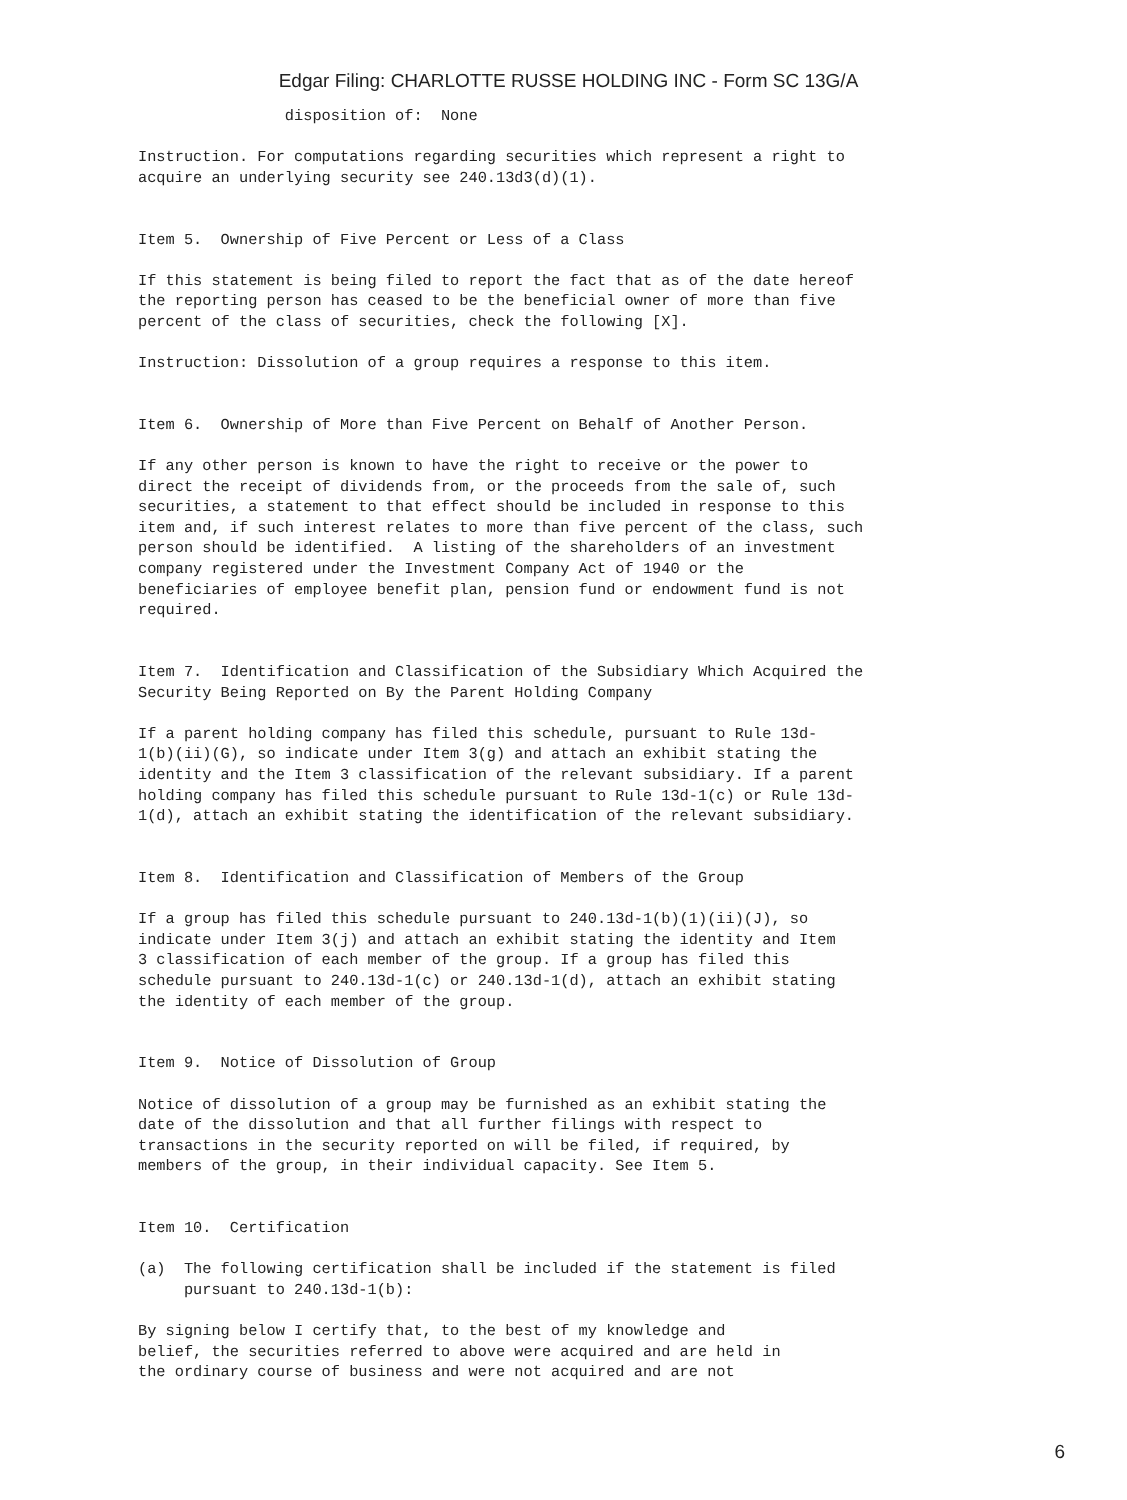Edgar Filing: CHARLOTTE RUSSE HOLDING INC - Form SC 13G/A
                disposition of:  None

Instruction. For computations regarding securities which represent a right to
acquire an underlying security see 240.13d3(d)(1).


Item 5.  Ownership of Five Percent or Less of a Class

If this statement is being filed to report the fact that as of the date hereof
the reporting person has ceased to be the beneficial owner of more than five
percent of the class of securities, check the following [X].

Instruction: Dissolution of a group requires a response to this item.


Item 6.  Ownership of More than Five Percent on Behalf of Another Person.

If any other person is known to have the right to receive or the power to
direct the receipt of dividends from, or the proceeds from the sale of, such
securities, a statement to that effect should be included in response to this
item and, if such interest relates to more than five percent of the class, such
person should be identified.  A listing of the shareholders of an investment
company registered under the Investment Company Act of 1940 or the
beneficiaries of employee benefit plan, pension fund or endowment fund is not
required.


Item 7.  Identification and Classification of the Subsidiary Which Acquired the
Security Being Reported on By the Parent Holding Company

If a parent holding company has filed this schedule, pursuant to Rule 13d-
1(b)(ii)(G), so indicate under Item 3(g) and attach an exhibit stating the
identity and the Item 3 classification of the relevant subsidiary. If a parent
holding company has filed this schedule pursuant to Rule 13d-1(c) or Rule 13d-
1(d), attach an exhibit stating the identification of the relevant subsidiary.


Item 8.  Identification and Classification of Members of the Group

If a group has filed this schedule pursuant to 240.13d-1(b)(1)(ii)(J), so
indicate under Item 3(j) and attach an exhibit stating the identity and Item
3 classification of each member of the group. If a group has filed this
schedule pursuant to 240.13d-1(c) or 240.13d-1(d), attach an exhibit stating
the identity of each member of the group.


Item 9.  Notice of Dissolution of Group

Notice of dissolution of a group may be furnished as an exhibit stating the
date of the dissolution and that all further filings with respect to
transactions in the security reported on will be filed, if required, by
members of the group, in their individual capacity. See Item 5.


Item 10.  Certification

(a)  The following certification shall be included if the statement is filed
     pursuant to 240.13d-1(b):

By signing below I certify that, to the best of my knowledge and
belief, the securities referred to above were acquired and are held in
the ordinary course of business and were not acquired and are not
6